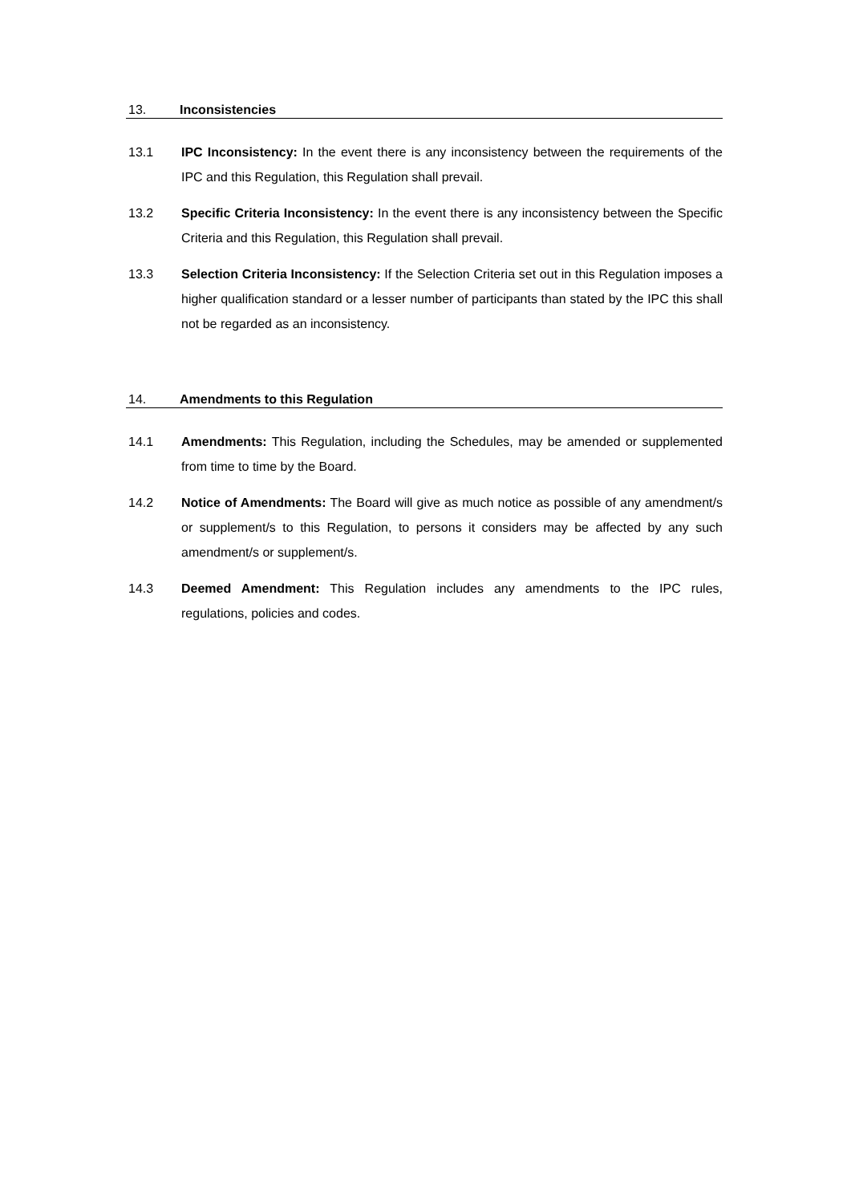13. Inconsistencies
13.1 IPC Inconsistency: In the event there is any inconsistency between the requirements of the IPC and this Regulation, this Regulation shall prevail.
13.2 Specific Criteria Inconsistency: In the event there is any inconsistency between the Specific Criteria and this Regulation, this Regulation shall prevail.
13.3 Selection Criteria Inconsistency: If the Selection Criteria set out in this Regulation imposes a higher qualification standard or a lesser number of participants than stated by the IPC this shall not be regarded as an inconsistency.
14. Amendments to this Regulation
14.1 Amendments: This Regulation, including the Schedules, may be amended or supplemented from time to time by the Board.
14.2 Notice of Amendments: The Board will give as much notice as possible of any amendment/s or supplement/s to this Regulation, to persons it considers may be affected by any such amendment/s or supplement/s.
14.3 Deemed Amendment: This Regulation includes any amendments to the IPC rules, regulations, policies and codes.